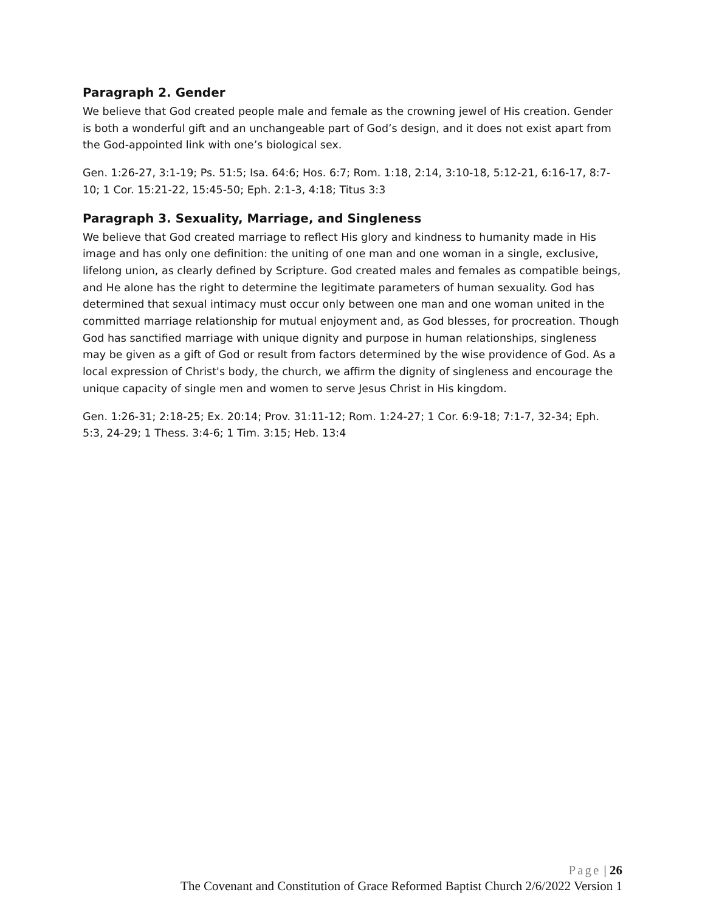Paragraph 2. Gender
We believe that God created people male and female as the crowning jewel of His creation. Gender is both a wonderful gift and an unchangeable part of God’s design, and it does not exist apart from the God-appointed link with one’s biological sex.
Gen. 1:26-27, 3:1-19; Ps. 51:5; Isa. 64:6; Hos. 6:7; Rom. 1:18, 2:14, 3:10-18, 5:12-21, 6:16-17, 8:7-10; 1 Cor. 15:21-22, 15:45-50; Eph. 2:1-3, 4:18; Titus 3:3
Paragraph 3. Sexuality, Marriage, and Singleness
We believe that God created marriage to reflect His glory and kindness to humanity made in His image and has only one definition: the uniting of one man and one woman in a single, exclusive, lifelong union, as clearly defined by Scripture. God created males and females as compatible beings, and He alone has the right to determine the legitimate parameters of human sexuality. God has determined that sexual intimacy must occur only between one man and one woman united in the committed marriage relationship for mutual enjoyment and, as God blesses, for procreation. Though God has sanctified marriage with unique dignity and purpose in human relationships, singleness may be given as a gift of God or result from factors determined by the wise providence of God. As a local expression of Christ's body, the church, we affirm the dignity of singleness and encourage the unique capacity of single men and women to serve Jesus Christ in His kingdom.
Gen. 1:26-31; 2:18-25; Ex. 20:14; Prov. 31:11-12; Rom. 1:24-27; 1 Cor. 6:9-18; 7:1-7, 32-34; Eph. 5:3, 24-29; 1 Thess. 3:4-6; 1 Tim. 3:15; Heb. 13:4
Page | 26
The Covenant and Constitution of Grace Reformed Baptist Church 2/6/2022 Version 1